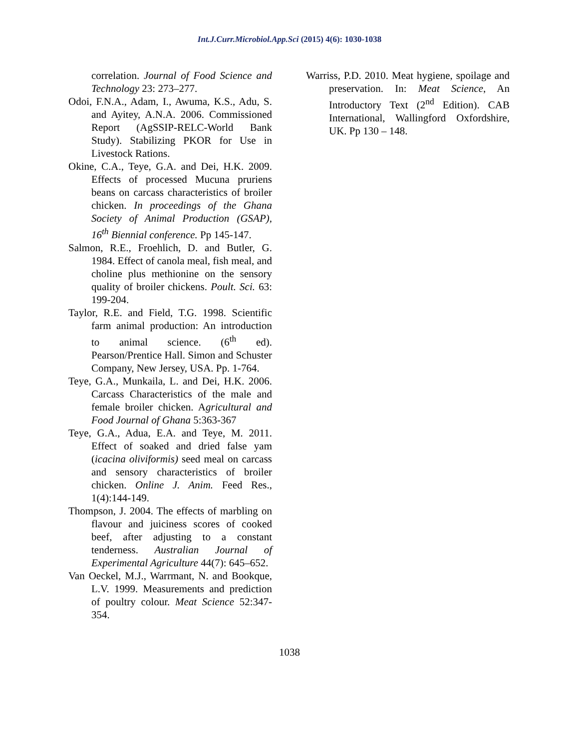Int.J.Curr.Microbiol.App.Sci (2015) 4(6): 1030-1038
correlation. Journal of Food Science and Technology 23: 273–277.
Odoi, F.N.A., Adam, I., Awuma, K.S., Adu, S. and Ayitey, A.N.A. 2006. Commissioned Report (AgSSIP-RELC-World Bank Study). Stabilizing PKOR for Use in Livestock Rations.
Okine, C.A., Teye, G.A. and Dei, H.K. 2009. Effects of processed Mucuna pruriens beans on carcass characteristics of broiler chicken. In proceedings of the Ghana Society of Animal Production (GSAP), 16<sup>th</sup> Biennial conference. Pp 145-147.
Salmon, R.E., Froehlich, D. and Butler, G. 1984. Effect of canola meal, fish meal, and choline plus methionine on the sensory quality of broiler chickens. Poult. Sci. 63: 199-204.
Taylor, R.E. and Field, T.G. 1998. Scientific farm animal production: An introduction to animal science. (6<sup>th</sup> ed). Pearson/Prentice Hall. Simon and Schuster Company, New Jersey, USA. Pp. 1-764.
Teye, G.A., Munkaila, L. and Dei, H.K. 2006. Carcass Characteristics of the male and female broiler chicken. Agricultural and Food Journal of Ghana 5:363-367
Teye, G.A., Adua, E.A. and Teye, M. 2011. Effect of soaked and dried false yam (icacina oliviformis) seed meal on carcass and sensory characteristics of broiler chicken. Online J. Anim. Feed Res., 1(4):144-149.
Thompson, J. 2004. The effects of marbling on flavour and juiciness scores of cooked beef, after adjusting to a constant tenderness. Australian Journal of Experimental Agriculture 44(7): 645–652.
Van Oeckel, M.J., Warrmant, N. and Bookque, L.V. 1999. Measurements and prediction of poultry colour. Meat Science 52:347-354.
Warriss, P.D. 2010. Meat hygiene, spoilage and preservation. In: Meat Science, An Introductory Text (2<sup>nd</sup> Edition). CAB International, Wallingford Oxfordshire, UK. Pp 130 – 148.
1038